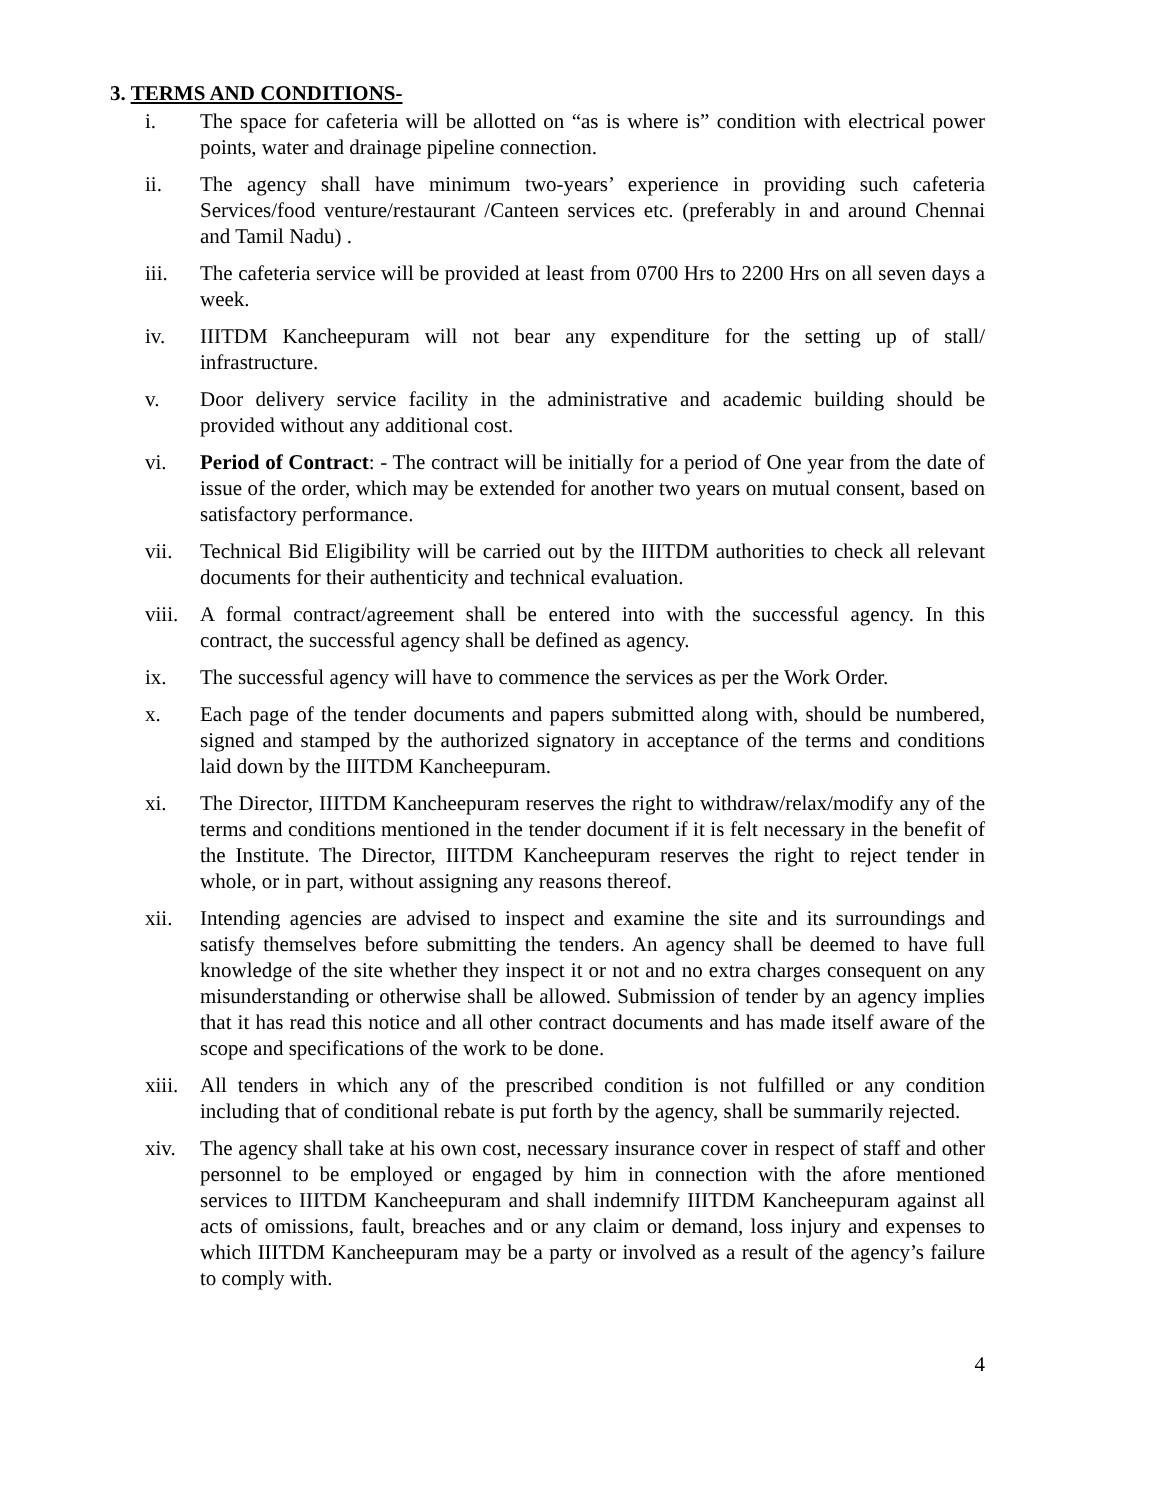3. TERMS AND CONDITIONS-
i. The space for cafeteria will be allotted on “as is where is” condition with electrical power points, water and drainage pipeline connection.
ii. The agency shall have minimum two-years’ experience in providing such cafeteria Services/food venture/restaurant /Canteen services etc. (preferably in and around Chennai and Tamil Nadu) .
iii. The cafeteria service will be provided at least from 0700 Hrs to 2200 Hrs on all seven days a week.
iv. IIITDM Kancheepuram will not bear any expenditure for the setting up of stall/ infrastructure.
v. Door delivery service facility in the administrative and academic building should be provided without any additional cost.
vi. Period of Contract: - The contract will be initially for a period of One year from the date of issue of the order, which may be extended for another two years on mutual consent, based on satisfactory performance.
vii. Technical Bid Eligibility will be carried out by the IIITDM authorities to check all relevant documents for their authenticity and technical evaluation.
viii. A formal contract/agreement shall be entered into with the successful agency. In this contract, the successful agency shall be defined as agency.
ix. The successful agency will have to commence the services as per the Work Order.
x. Each page of the tender documents and papers submitted along with, should be numbered, signed and stamped by the authorized signatory in acceptance of the terms and conditions laid down by the IIITDM Kancheepuram.
xi. The Director, IIITDM Kancheepuram reserves the right to withdraw/relax/modify any of the terms and conditions mentioned in the tender document if it is felt necessary in the benefit of the Institute. The Director, IIITDM Kancheepuram reserves the right to reject tender in whole, or in part, without assigning any reasons thereof.
xii. Intending agencies are advised to inspect and examine the site and its surroundings and satisfy themselves before submitting the tenders. An agency shall be deemed to have full knowledge of the site whether they inspect it or not and no extra charges consequent on any misunderstanding or otherwise shall be allowed. Submission of tender by an agency implies that it has read this notice and all other contract documents and has made itself aware of the scope and specifications of the work to be done.
xiii. All tenders in which any of the prescribed condition is not fulfilled or any condition including that of conditional rebate is put forth by the agency, shall be summarily rejected.
xiv. The agency shall take at his own cost, necessary insurance cover in respect of staff and other personnel to be employed or engaged by him in connection with the afore mentioned services to IIITDM Kancheepuram and shall indemnify IIITDM Kancheepuram against all acts of omissions, fault, breaches and or any claim or demand, loss injury and expenses to which IIITDM Kancheepuram may be a party or involved as a result of the agency’s failure to comply with.
4